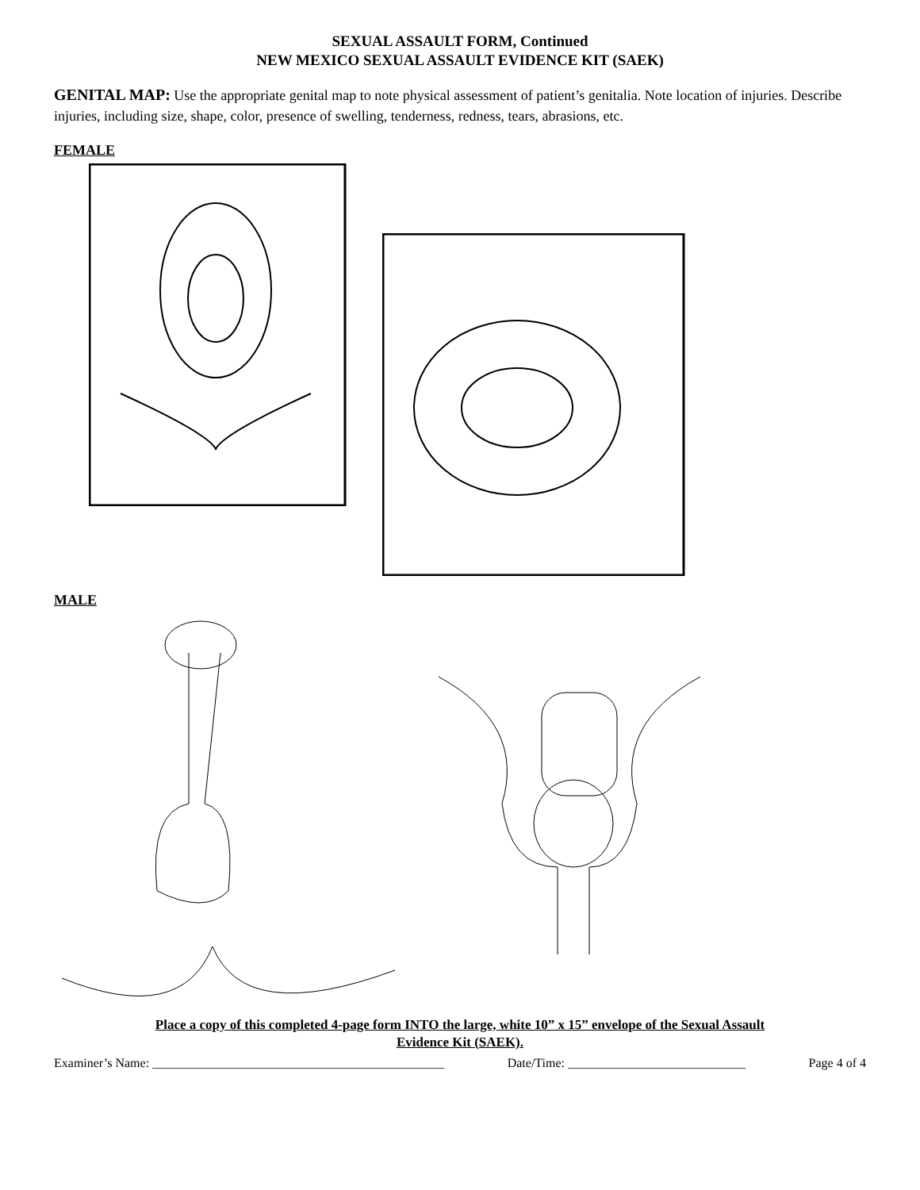SEXUAL ASSAULT FORM, Continued
NEW MEXICO SEXUAL ASSAULT EVIDENCE KIT (SAEK)
GENITAL MAP: Use the appropriate genital map to note physical assessment of patient’s genitalia. Note location of injuries. Describe injuries, including size, shape, color, presence of swelling, tenderness, redness, tears, abrasions, etc.
FEMALE
MALE
Place a copy of this completed 4-page form INTO the large, white 10” x 15” envelope of the Sexual Assault
Evidence Kit (SAEK).
Examiner’s Name: ______________________________________________ Date/Time: ____________________________ Page 4 of 4